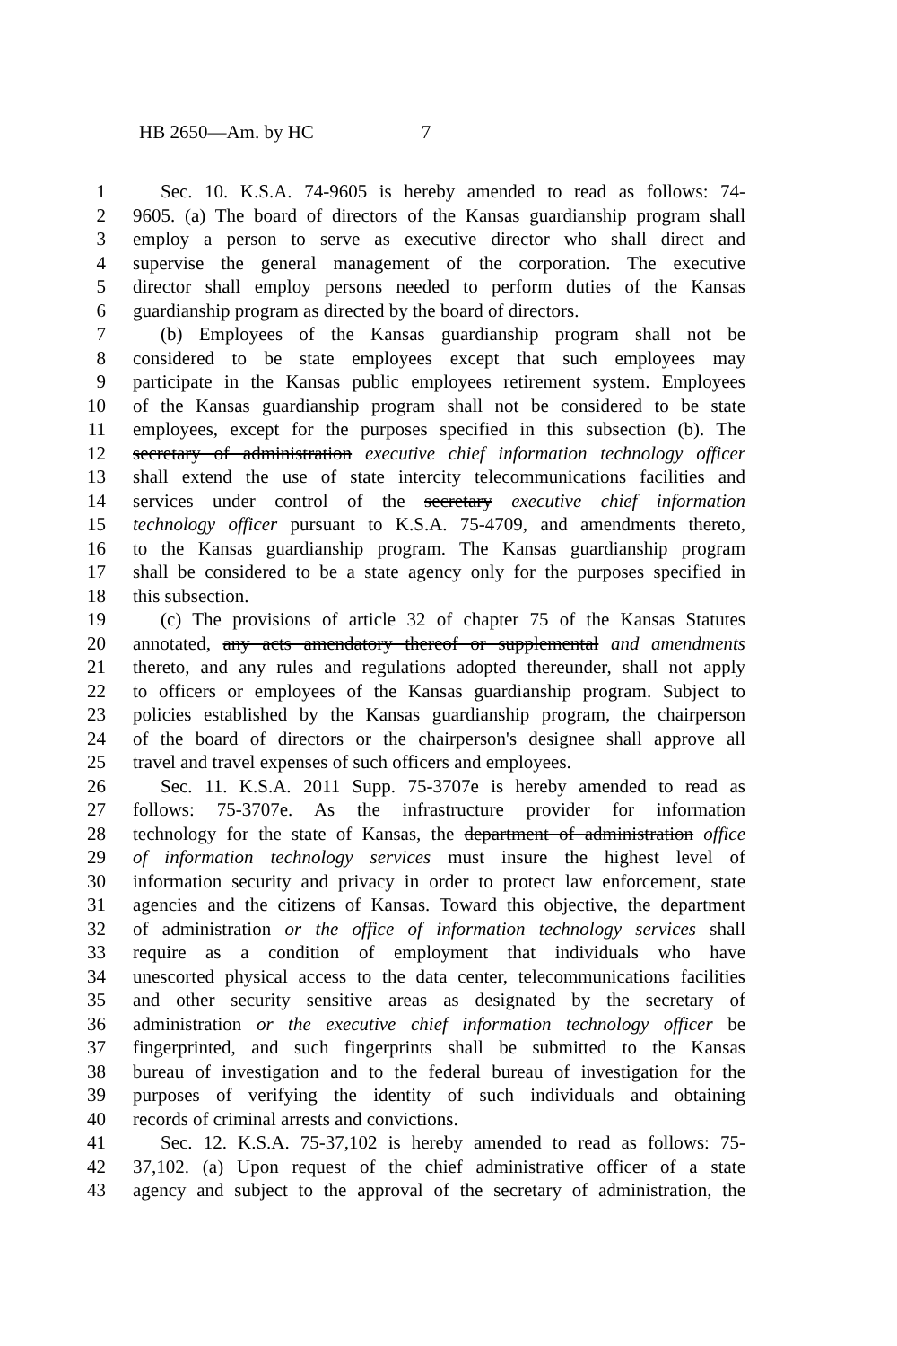HB 2650—Am. by HC 7
1 Sec. 10. K.S.A. 74-9605 is hereby amended to read as follows: 74-
2 9605. (a) The board of directors of the Kansas guardianship program shall
3 employ a person to serve as executive director who shall direct and
4 supervise the general management of the corporation. The executive
5 director shall employ persons needed to perform duties of the Kansas
6 guardianship program as directed by the board of directors.
7 (b) Employees of the Kansas guardianship program shall not be
8 considered to be state employees except that such employees may
9 participate in the Kansas public employees retirement system. Employees
10 of the Kansas guardianship program shall not be considered to be state
11 employees, except for the purposes specified in this subsection (b). The
12 secretary of administration executive chief information technology officer
13 shall extend the use of state intercity telecommunications facilities and
14 services under control of the secretary executive chief information
15 technology officer pursuant to K.S.A. 75-4709, and amendments thereto,
16 to the Kansas guardianship program. The Kansas guardianship program
17 shall be considered to be a state agency only for the purposes specified in
18 this subsection.
19 (c) The provisions of article 32 of chapter 75 of the Kansas Statutes
20 annotated, any acts amendatory thereof or supplemental and amendments
21 thereto, and any rules and regulations adopted thereunder, shall not apply
22 to officers or employees of the Kansas guardianship program. Subject to
23 policies established by the Kansas guardianship program, the chairperson
24 of the board of directors or the chairperson's designee shall approve all
25 travel and travel expenses of such officers and employees.
26 Sec. 11. K.S.A. 2011 Supp. 75-3707e is hereby amended to read as
27 follows: 75-3707e. As the infrastructure provider for information
28 technology for the state of Kansas, the department of administration office
29 of information technology services must insure the highest level of
30 information security and privacy in order to protect law enforcement, state
31 agencies and the citizens of Kansas. Toward this objective, the department
32 of administration or the office of information technology services shall
33 require as a condition of employment that individuals who have
34 unescorted physical access to the data center, telecommunications facilities
35 and other security sensitive areas as designated by the secretary of
36 administration or the executive chief information technology officer be
37 fingerprinted, and such fingerprints shall be submitted to the Kansas
38 bureau of investigation and to the federal bureau of investigation for the
39 purposes of verifying the identity of such individuals and obtaining
40 records of criminal arrests and convictions.
41 Sec. 12. K.S.A. 75-37,102 is hereby amended to read as follows: 75-
42 37,102. (a) Upon request of the chief administrative officer of a state
43 agency and subject to the approval of the secretary of administration, the